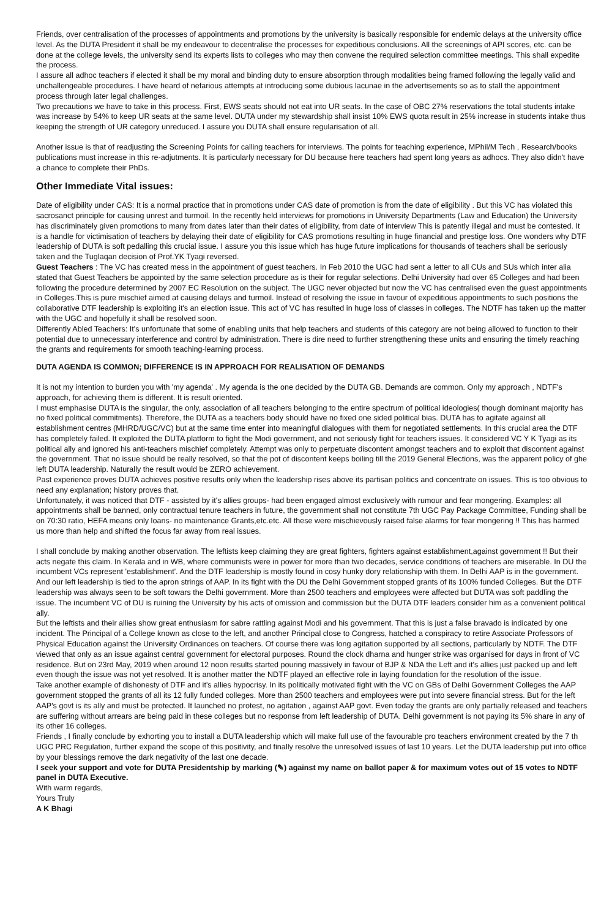Friends, over centralisation of the processes of appointments and promotions by the university is basically responsible for endemic delays at the university office level. As the DUTA President it shall be my endeavour to decentralise the processes for expeditious conclusions. All the screenings of API scores, etc. can be done at the college levels, the university send its experts lists to colleges who may then convene the required selection committee meetings. This shall expedite the process.
I assure all adhoc teachers if elected it shall be my moral and binding duty to ensure absorption through modalities being framed following the legally valid and unchallengeable procedures. I have heard of nefarious attempts at introducing some dubious lacunae in the advertisements so as to stall the appointment process through later legal challenges.
Two precautions we have to take in this process. First, EWS seats should not eat into UR seats. In the case of OBC 27% reservations the total students intake was increase by 54% to keep UR seats at the same level. DUTA under my stewardship shall insist 10% EWS quota result in 25% increase in students intake thus keeping the strength of UR category unreduced. I assure you DUTA shall ensure regularisation of all.
Another issue is that of readjusting the Screening Points for calling teachers for interviews. The points for teaching experience, MPhil/M Tech , Research/books publications must increase in this re-adjutments. It is particularly necessary for DU because here teachers had spent long years as adhocs. They also didn't have a chance to complete their PhDs.
Other Immediate Vital issues:
Date of eligibility under CAS: It is a normal practice that in promotions under CAS date of promotion is from the date of eligibility . But this VC has violated this sacrosanct principle for causing unrest and turmoil. In the recently held interviews for promotions in University Departments (Law and Education) the University has discriminately given promotions to many from dates later than their dates of eligibility, from date of interview This is patently illegal and must be contested. It is a handle for victimisation of teachers by delaying their date of eligibility for CAS promotions resulting in huge financial and prestige loss. One wonders why DTF leadership of DUTA is soft pedalling this crucial issue. I assure you this issue which has huge future implications for thousands of teachers shall be seriously taken and the Tuglaqan decision of Prof.YK Tyagi reversed.
Guest Teachers : The VC has created mess in the appointment of guest teachers. In Feb 2010 the UGC had sent a letter to all CUs and SUs which inter alia stated that Guest Teachers be appointed by the same selection procedure as is their for regular selections. Delhi University had over 65 Colleges and had been following the procedure determined by 2007 EC Resolution on the subject. The UGC never objected but now the VC has centralised even the guest appointments in Colleges.This is pure mischief aimed at causing delays and turmoil. Instead of resolving the issue in favour of expeditious appointments to such positions the collaborative DTF leadership is exploiting it's an election issue. This act of VC has resulted in huge loss of classes in colleges. The NDTF has taken up the matter with the UGC and hopefully it shall be resolved soon.
Differently Abled Teachers: It's unfortunate that some of enabling units that help teachers and students of this category are not being allowed to function to their potential due to unnecessary interference and control by administration. There is dire need to further strengthening these units and ensuring the timely reaching the grants and requirements for smooth teaching-learning process.
DUTA AGENDA IS COMMON; DIFFERENCE IS IN APPROACH FOR REALISATION OF DEMANDS
It is not my intention to burden you with 'my agenda' . My agenda is the one decided by the DUTA GB. Demands are common. Only my approach , NDTF's approach, for achieving them is different. It is result oriented.
I must emphasise DUTA is the singular, the only, association of all teachers belonging to the entire spectrum of political ideologies( though dominant majority has no fixed political commitments). Therefore, the DUTA as a teachers body should have no fixed one sided political bias. DUTA has to agitate against all establishment centres (MHRD/UGC/VC) but at the same time enter into meaningful dialogues with them for negotiated settlements. In this crucial area the DTF has completely failed. It exploited the DUTA platform to fight the Modi government, and not seriously fight for teachers issues. It considered VC Y K Tyagi as its political ally and ignored his anti-teachers mischief completely. Attempt was only to perpetuate discontent amongst teachers and to exploit that discontent against the government. That no issue should be really resolved, so that the pot of discontent keeps boiling till the 2019 General Elections, was the apparent policy of ghe left DUTA leadership. Naturally the result would be ZERO achievement.
Past experience proves DUTA achieves positive results only when the leadership rises above its partisan politics and concentrate on issues. This is too obvious to need any explanation; history proves that.
Unfortunately, it was noticed that DTF - assisted by it's allies groups- had been engaged almost exclusively with rumour and fear mongering. Examples: all appointments shall be banned, only contractual tenure teachers in future, the government shall not constitute 7th UGC Pay Package Committee, Funding shall be on 70:30 ratio, HEFA means only loans- no maintenance Grants,etc.etc. All these were mischievously raised false alarms for fear mongering !! This has harmed us more than help and shifted the focus far away from real issues.
I shall conclude by making another observation. The leftists keep claiming they are great fighters, fighters against establishment,against government !! But their acts negate this claim. In Kerala and in WB, where communists were in power for more than two decades, service conditions of teachers are miserable. In DU the incumbent VCs represent 'establishment'. And the DTF leadership is mostly found in cosy hunky dory relationship with them. In Delhi AAP is in the government. And our left leadership is tied to the apron strings of AAP. In its fight with the DU the Delhi Government stopped grants of its 100% funded Colleges. But the DTF leadership was always seen to be soft towars the Delhi government. More than 2500 teachers and employees were affected but DUTA was soft paddling the issue. The incumbent VC of DU is ruining the University by his acts of omission and commission but the DUTA DTF leaders consider him as a convenient political ally.
But the leftists and their allies show great enthusiasm for sabre rattling against Modi and his government. That this is just a false bravado is indicated by one incident. The Principal of a College known as close to the left, and another Principal close to Congress, hatched a conspiracy to retire Associate Professors of Physical Education against the University Ordinances on teachers. Of course there was long agitation supported by all sections, particularly by NDTF. The DTF viewed that only as an issue against central government for electoral purposes. Round the clock dharna and hunger strike was organised for days in front of VC residence. But on 23rd May, 2019 when around 12 noon results started pouring massively in favour of BJP & NDA the Left and it's allies just packed up and left even though the issue was not yet resolved. It is another matter the NDTF played an effective role in laying foundation for the resolution of the issue.
Take another example of dishonesty of DTF and it's allies hypocrisy. In its politically motivated fight with the VC on GBs of Delhi Government Colleges the AAP government stopped the grants of all its 12 fully funded colleges. More than 2500 teachers and employees were put into severe financial stress. But for the left AAP's govt is its ally and must be protected. It launched no protest, no agitation , against AAP govt. Even today the grants are only partially released and teachers are suffering without arrears are being paid in these colleges but no response from left leadership of DUTA. Delhi government is not paying its 5% share in any of its other 16 colleges.
Friends , I finally conclude by exhorting you to install a DUTA leadership which will make full use of the favourable pro teachers environment created by the 7 th UGC PRC Regulation, further expand the scope of this positivity, and finally resolve the unresolved issues of last 10 years. Let the DUTA leadership put into office by your blessings remove the dark negativity of the last one decade.
I seek your support and vote for DUTA Presidentship by marking (✎) against my name on ballot paper & for maximum votes out of 15 votes to NDTF panel in DUTA Executive.
With warm regards,
Yours Truly
A K Bhagi